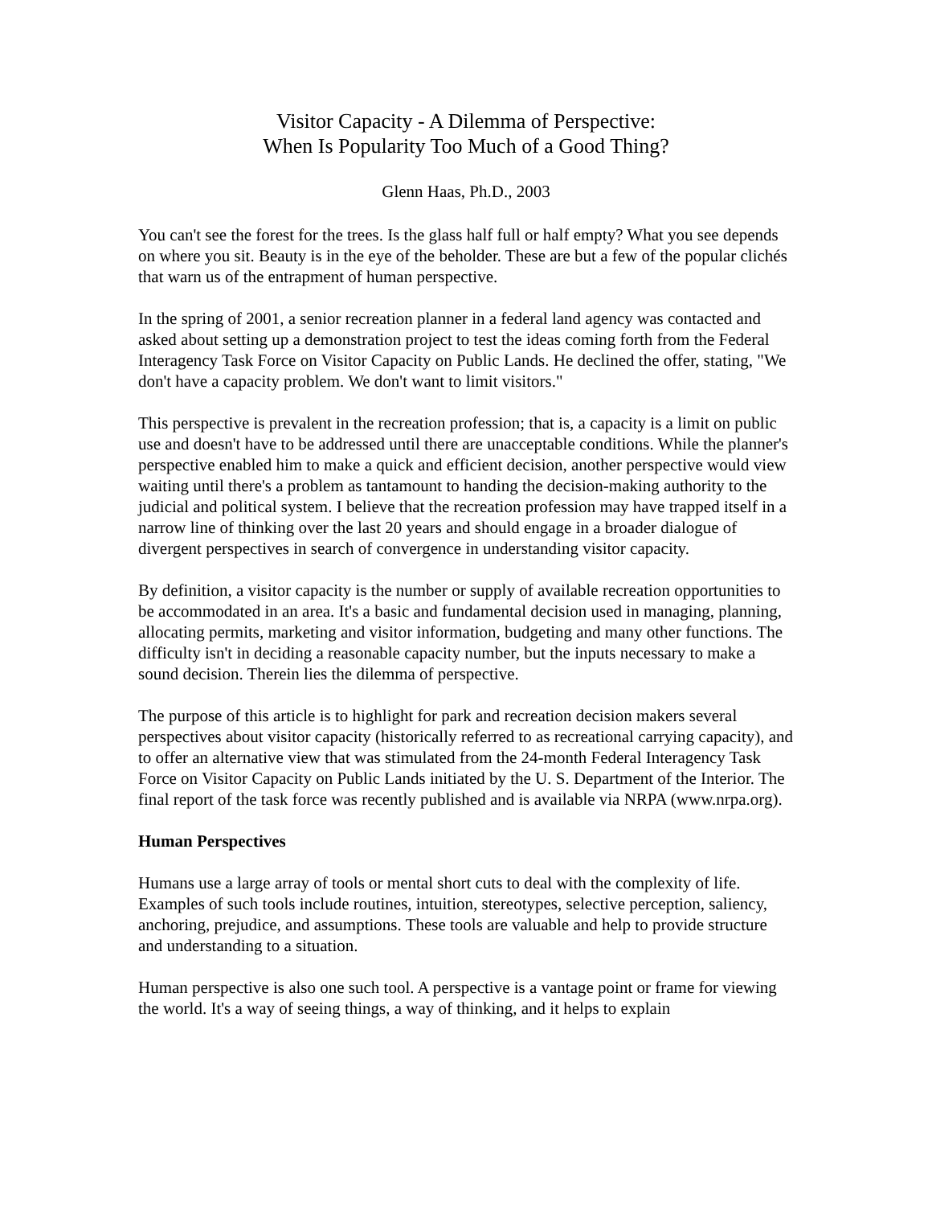Visitor Capacity - A Dilemma of Perspective:
When Is Popularity Too Much of a Good Thing?
Glenn Haas, Ph.D., 2003
You can't see the forest for the trees. Is the glass half full or half empty? What you see depends on where you sit. Beauty is in the eye of the beholder. These are but a few of the popular clichés that warn us of the entrapment of human perspective.
In the spring of 2001, a senior recreation planner in a federal land agency was contacted and asked about setting up a demonstration project to test the ideas coming forth from the Federal Interagency Task Force on Visitor Capacity on Public Lands. He declined the offer, stating, "We don't have a capacity problem. We don't want to limit visitors."
This perspective is prevalent in the recreation profession; that is, a capacity is a limit on public use and doesn't have to be addressed until there are unacceptable conditions. While the planner's perspective enabled him to make a quick and efficient decision, another perspective would view waiting until there's a problem as tantamount to handing the decision-making authority to the judicial and political system. I believe that the recreation profession may have trapped itself in a narrow line of thinking over the last 20 years and should engage in a broader dialogue of divergent perspectives in search of convergence in understanding visitor capacity.
By definition, a visitor capacity is the number or supply of available recreation opportunities to be accommodated in an area. It's a basic and fundamental decision used in managing, planning, allocating permits, marketing and visitor information, budgeting and many other functions. The difficulty isn't in deciding a reasonable capacity number, but the inputs necessary to make a sound decision. Therein lies the dilemma of perspective.
The purpose of this article is to highlight for park and recreation decision makers several perspectives about visitor capacity (historically referred to as recreational carrying capacity), and to offer an alternative view that was stimulated from the 24-month Federal Interagency Task Force on Visitor Capacity on Public Lands initiated by the U. S. Department of the Interior. The final report of the task force was recently published and is available via NRPA (www.nrpa.org).
Human Perspectives
Humans use a large array of tools or mental short cuts to deal with the complexity of life. Examples of such tools include routines, intuition, stereotypes, selective perception, saliency, anchoring, prejudice, and assumptions. These tools are valuable and help to provide structure and understanding to a situation.
Human perspective is also one such tool. A perspective is a vantage point or frame for viewing the world. It's a way of seeing things, a way of thinking, and it helps to explain